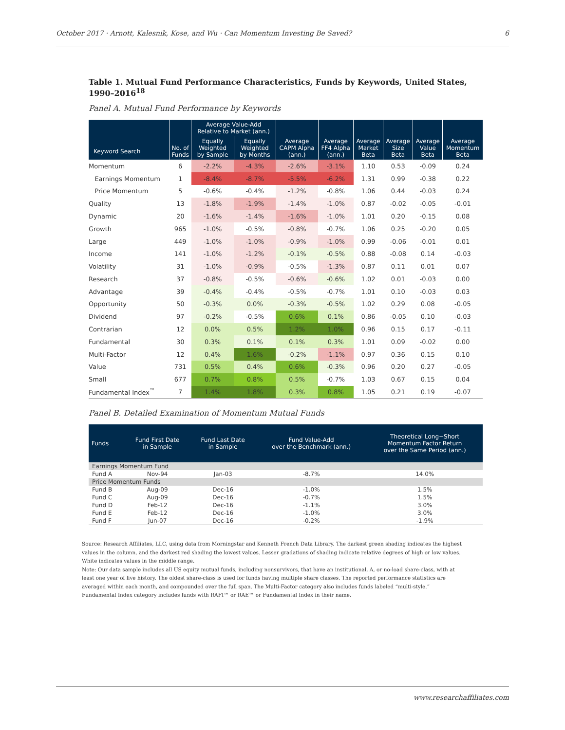October 2017 · Arnott, Kalesnik, Kose, and Wu · Can Momentum Investing Be Saved? 6
Table 1. Mutual Fund Performance Characteristics, Funds by Keywords, United States, 1990–2016<sup>18</sup>
Panel A. Mutual Fund Performance by Keywords
| Keyword Search | No. of Funds | Average Value-Add Relative to Market (ann.) | | Average CAPM Alpha (ann.) | Average FF4 Alpha (ann.) | Average Market Beta | Average Size Beta | Average Value Beta | Average Momentum Beta |
| --- | --- | --- | --- | --- | --- | --- | --- | --- | --- |
| | | Equally Weighted by Sample | Equally Weighted by Months | | | | | | |
| Momentum | 6 | -2.2% | -4.3% | -2.6% | -3.1% | 1.10 | 0.53 | -0.09 | 0.24 |
| Earnings Momentum | 1 | -8.4% | -8.7% | -5.5% | -6.2% | 1.31 | 0.99 | -0.38 | 0.22 |
| Price Momentum | 5 | -0.6% | -0.4% | -1.2% | -0.8% | 1.06 | 0.44 | -0.03 | 0.24 |
| Quality | 13 | -1.8% | -1.9% | -1.4% | -1.0% | 0.87 | -0.02 | -0.05 | -0.01 |
| Dynamic | 20 | -1.6% | -1.4% | -1.6% | -1.0% | 1.01 | 0.20 | -0.15 | 0.08 |
| Growth | 965 | -1.0% | -0.5% | -0.8% | -0.7% | 1.06 | 0.25 | -0.20 | 0.05 |
| Large | 449 | -1.0% | -1.0% | -0.9% | -1.0% | 0.99 | -0.06 | -0.01 | 0.01 |
| Income | 141 | -1.0% | -1.2% | -0.1% | -0.5% | 0.88 | -0.08 | 0.14 | -0.03 |
| Volatility | 31 | -1.0% | -0.9% | -0.5% | -1.3% | 0.87 | 0.11 | 0.01 | 0.07 |
| Research | 37 | -0.8% | -0.5% | -0.6% | -0.6% | 1.02 | 0.01 | -0.03 | 0.00 |
| Advantage | 39 | -0.4% | -0.4% | -0.5% | -0.7% | 1.01 | 0.10 | -0.03 | 0.03 |
| Opportunity | 50 | -0.3% | 0.0% | -0.3% | -0.5% | 1.02 | 0.29 | 0.08 | -0.05 |
| Dividend | 97 | -0.2% | -0.5% | 0.6% | 0.1% | 0.86 | -0.05 | 0.10 | -0.03 |
| Contrarian | 12 | 0.0% | 0.5% | 1.2% | 1.0% | 0.96 | 0.15 | 0.17 | -0.11 |
| Fundamental | 30 | 0.3% | 0.1% | 0.1% | 0.3% | 1.01 | 0.09 | -0.02 | 0.00 |
| Multi-Factor | 12 | 0.4% | 1.6% | -0.2% | -1.1% | 0.97 | 0.36 | 0.15 | 0.10 |
| Value | 731 | 0.5% | 0.4% | 0.6% | -0.3% | 0.96 | 0.20 | 0.27 | -0.05 |
| Small | 677 | 0.7% | 0.8% | 0.5% | -0.7% | 1.03 | 0.67 | 0.15 | 0.04 |
| Fundamental Index<sup>™</sup> | 7 | 1.4% | 1.8% | 0.3% | 0.8% | 1.05 | 0.21 | 0.19 | -0.07 |
Panel B. Detailed Examination of Momentum Mutual Funds
| Funds | Fund First Date in Sample | Fund Last Date in Sample | Fund Value-Add over the Benchmark (ann.) | Theoretical Long−Short Momentum Factor Return over the Same Period (ann.) |
| --- | --- | --- | --- | --- |
| Earnings Momentum Fund | | | | |
| Fund A | Nov-94 | Jan-03 | -8.7% | 14.0% |
| Price Momentum Funds | | | | |
| Fund B | Aug-09 | Dec-16 | -1.0% | 1.5% |
| Fund C | Aug-09 | Dec-16 | -0.7% | 1.5% |
| Fund D | Feb-12 | Dec-16 | -1.1% | 3.0% |
| Fund E | Feb-12 | Dec-16 | -1.0% | 3.0% |
| Fund F | Jun-07 | Dec-16 | -0.2% | -1.9% |
Source: Research Affiliates, LLC, using data from Morningstar and Kenneth French Data Library. The darkest green shading indicates the highest values in the column, and the darkest red shading the lowest values. Lesser gradations of shading indicate relative degrees of high or low values. White indicates values in the middle range.
Note: Our data sample includes all US equity mutual funds, including nonsurvivors, that have an institutional, A, or no-load share-class, with at least one year of live history. The oldest share-class is used for funds having multiple share classes. The reported performance statistics are averaged within each month, and compounded over the full span. The Multi-Factor category also includes funds labeled “multi-style.” Fundamental Index category includes funds with RAFI™ or RAE™ or Fundamental Index in their name.
www.researchaffiliates.com